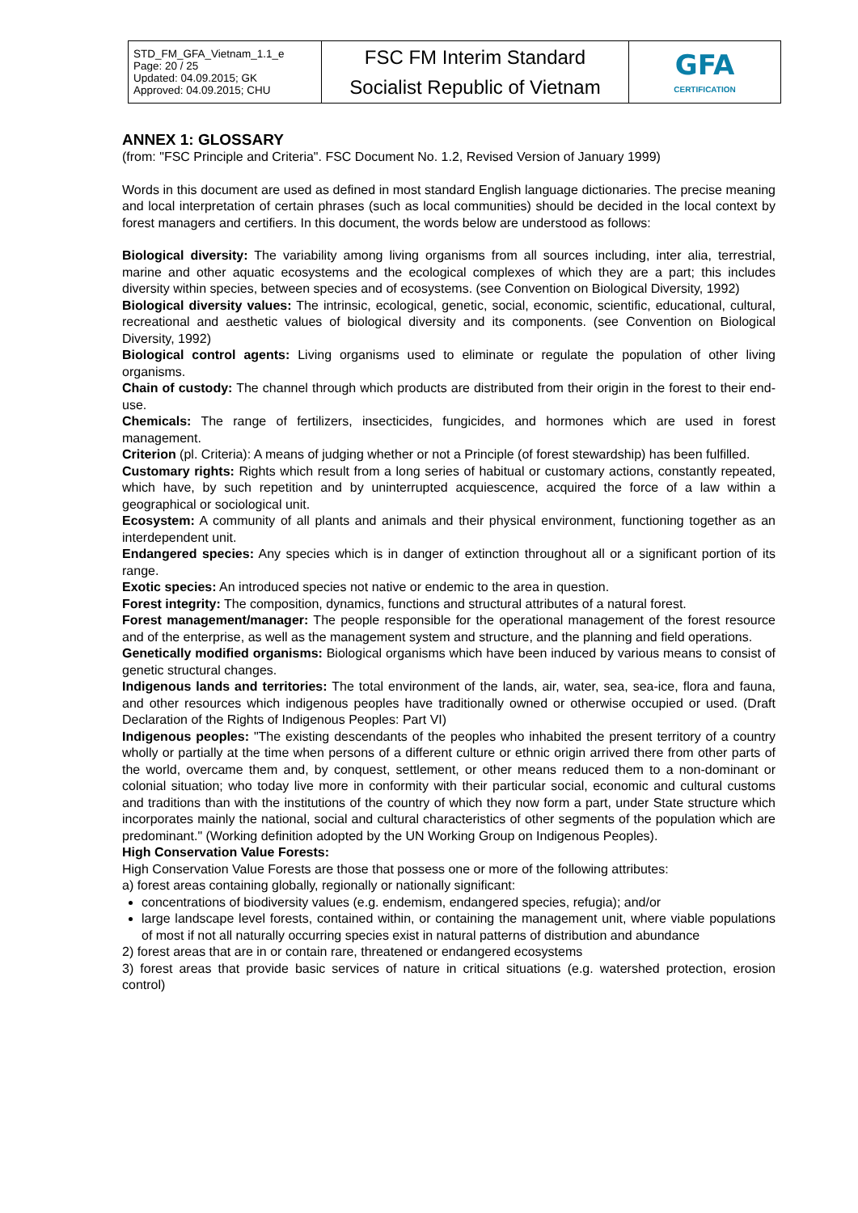| STD_FM_GFA_Vietnam_1.1_e Page: 20 / 25 Updated: 04.09.2015; GK Approved: 04.09.2015; CHU | FSC FM Interim Standard Socialist Republic of Vietnam | GFA CERTIFICATION |
ANNEX 1: GLOSSARY
(from: "FSC Principle and Criteria". FSC Document No. 1.2, Revised Version of January 1999)
Words in this document are used as defined in most standard English language dictionaries. The precise meaning and local interpretation of certain phrases (such as local communities) should be decided in the local context by forest managers and certifiers. In this document, the words below are understood as follows:
Biological diversity: The variability among living organisms from all sources including, inter alia, terrestrial, marine and other aquatic ecosystems and the ecological complexes of which they are a part; this includes diversity within species, between species and of ecosystems. (see Convention on Biological Diversity, 1992)
Biological diversity values: The intrinsic, ecological, genetic, social, economic, scientific, educational, cultural, recreational and aesthetic values of biological diversity and its components. (see Convention on Biological Diversity, 1992)
Biological control agents: Living organisms used to eliminate or regulate the population of other living organisms.
Chain of custody: The channel through which products are distributed from their origin in the forest to their end-use.
Chemicals: The range of fertilizers, insecticides, fungicides, and hormones which are used in forest management.
Criterion (pl. Criteria): A means of judging whether or not a Principle (of forest stewardship) has been fulfilled.
Customary rights: Rights which result from a long series of habitual or customary actions, constantly repeated, which have, by such repetition and by uninterrupted acquiescence, acquired the force of a law within a geographical or sociological unit.
Ecosystem: A community of all plants and animals and their physical environment, functioning together as an interdependent unit.
Endangered species: Any species which is in danger of extinction throughout all or a significant portion of its range.
Exotic species: An introduced species not native or endemic to the area in question.
Forest integrity: The composition, dynamics, functions and structural attributes of a natural forest.
Forest management/manager: The people responsible for the operational management of the forest resource and of the enterprise, as well as the management system and structure, and the planning and field operations.
Genetically modified organisms: Biological organisms which have been induced by various means to consist of genetic structural changes.
Indigenous lands and territories: The total environment of the lands, air, water, sea, sea-ice, flora and fauna, and other resources which indigenous peoples have traditionally owned or otherwise occupied or used. (Draft Declaration of the Rights of Indigenous Peoples: Part VI)
Indigenous peoples: "The existing descendants of the peoples who inhabited the present territory of a country wholly or partially at the time when persons of a different culture or ethnic origin arrived there from other parts of the world, overcame them and, by conquest, settlement, or other means reduced them to a non-dominant or colonial situation; who today live more in conformity with their particular social, economic and cultural customs and traditions than with the institutions of the country of which they now form a part, under State structure which incorporates mainly the national, social and cultural characteristics of other segments of the population which are predominant." (Working definition adopted by the UN Working Group on Indigenous Peoples).
High Conservation Value Forests:
High Conservation Value Forests are those that possess one or more of the following attributes:
a) forest areas containing globally, regionally or nationally significant:
concentrations of biodiversity values (e.g. endemism, endangered species, refugia); and/or
large landscape level forests, contained within, or containing the management unit, where viable populations of most if not all naturally occurring species exist in natural patterns of distribution and abundance
2) forest areas that are in or contain rare, threatened or endangered ecosystems
3) forest areas that provide basic services of nature in critical situations (e.g. watershed protection, erosion control)